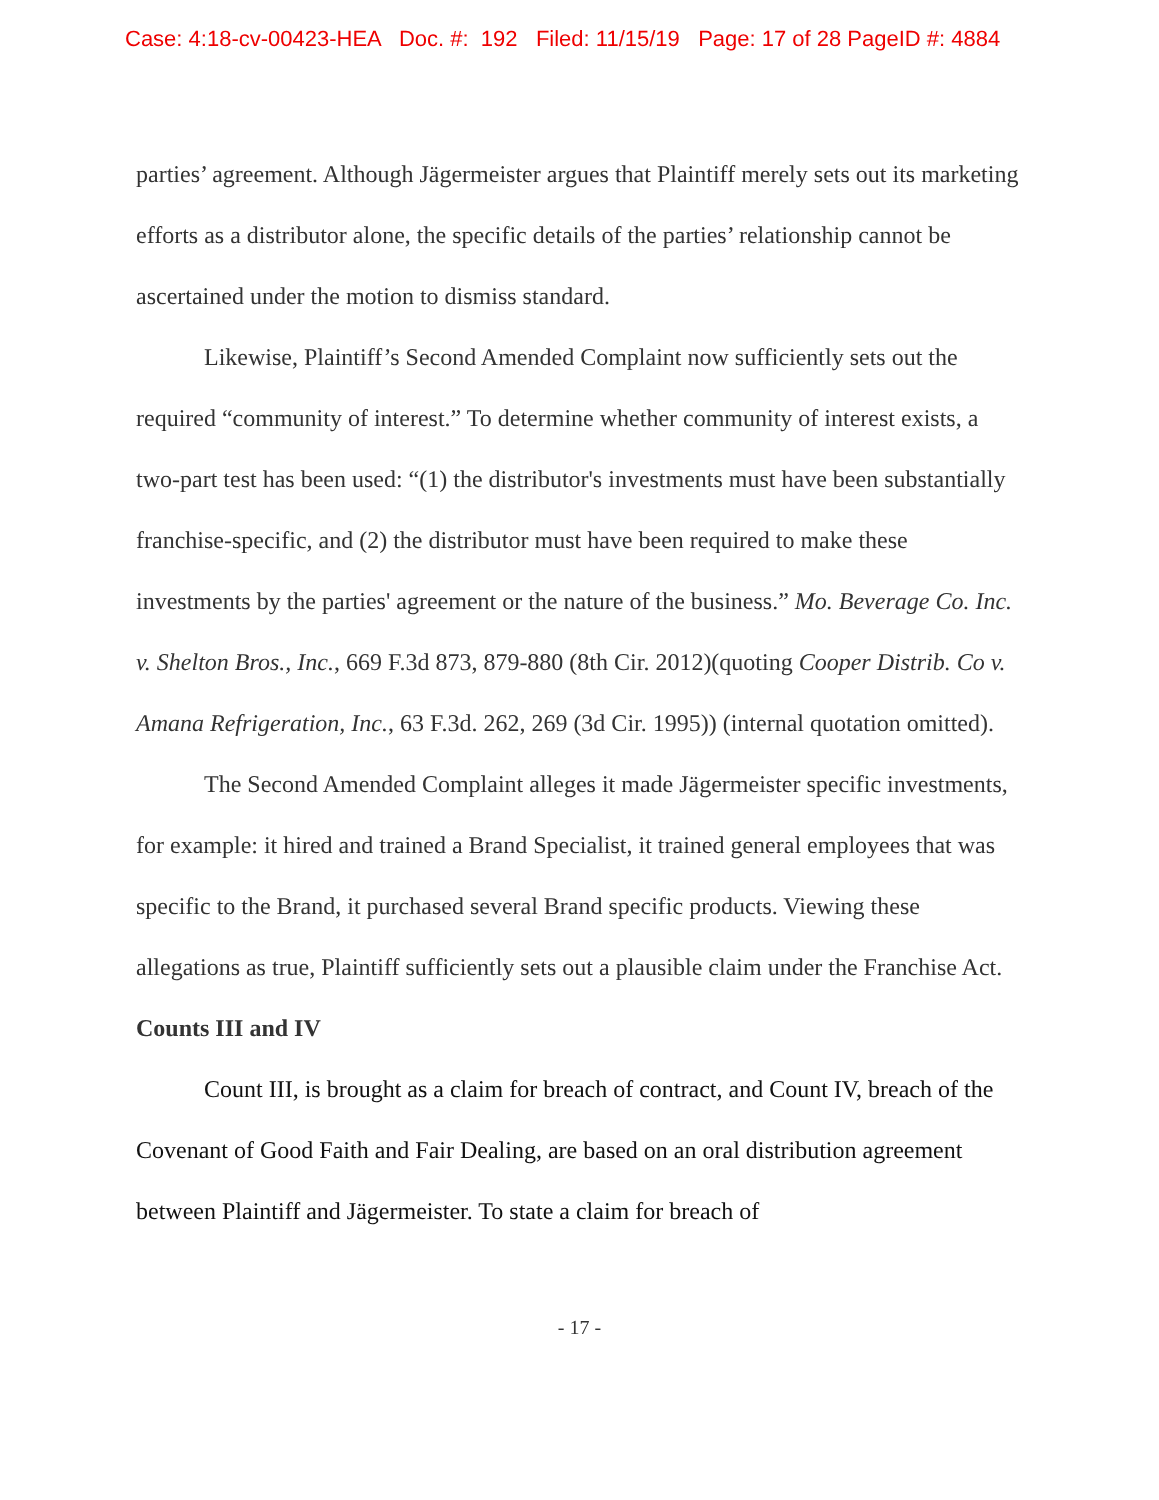Case: 4:18-cv-00423-HEA Doc. #: 192 Filed: 11/15/19 Page: 17 of 28 PageID #: 4884
parties’ agreement. Although Jägermeister argues that Plaintiff merely sets out its marketing efforts as a distributor alone, the specific details of the parties’ relationship cannot be ascertained under the motion to dismiss standard.
Likewise, Plaintiff’s Second Amended Complaint now sufficiently sets out the required “community of interest.” To determine whether community of interest exists, a two-part test has been used: “(1) the distributor's investments must have been substantially franchise-specific, and (2) the distributor must have been required to make these investments by the parties' agreement or the nature of the business.” Mo. Beverage Co. Inc. v. Shelton Bros., Inc., 669 F.3d 873, 879-880 (8th Cir. 2012)(quoting Cooper Distrib. Co v. Amana Refrigeration, Inc., 63 F.3d. 262, 269 (3d Cir. 1995)) (internal quotation omitted).
The Second Amended Complaint alleges it made Jägermeister specific investments, for example: it hired and trained a Brand Specialist, it trained general employees that was specific to the Brand, it purchased several Brand specific products. Viewing these allegations as true, Plaintiff sufficiently sets out a plausible claim under the Franchise Act.
Counts III and IV
Count III, is brought as a claim for breach of contract, and Count IV, breach of the Covenant of Good Faith and Fair Dealing, are based on an oral distribution agreement between Plaintiff and Jägermeister. To state a claim for breach of
- 17 -